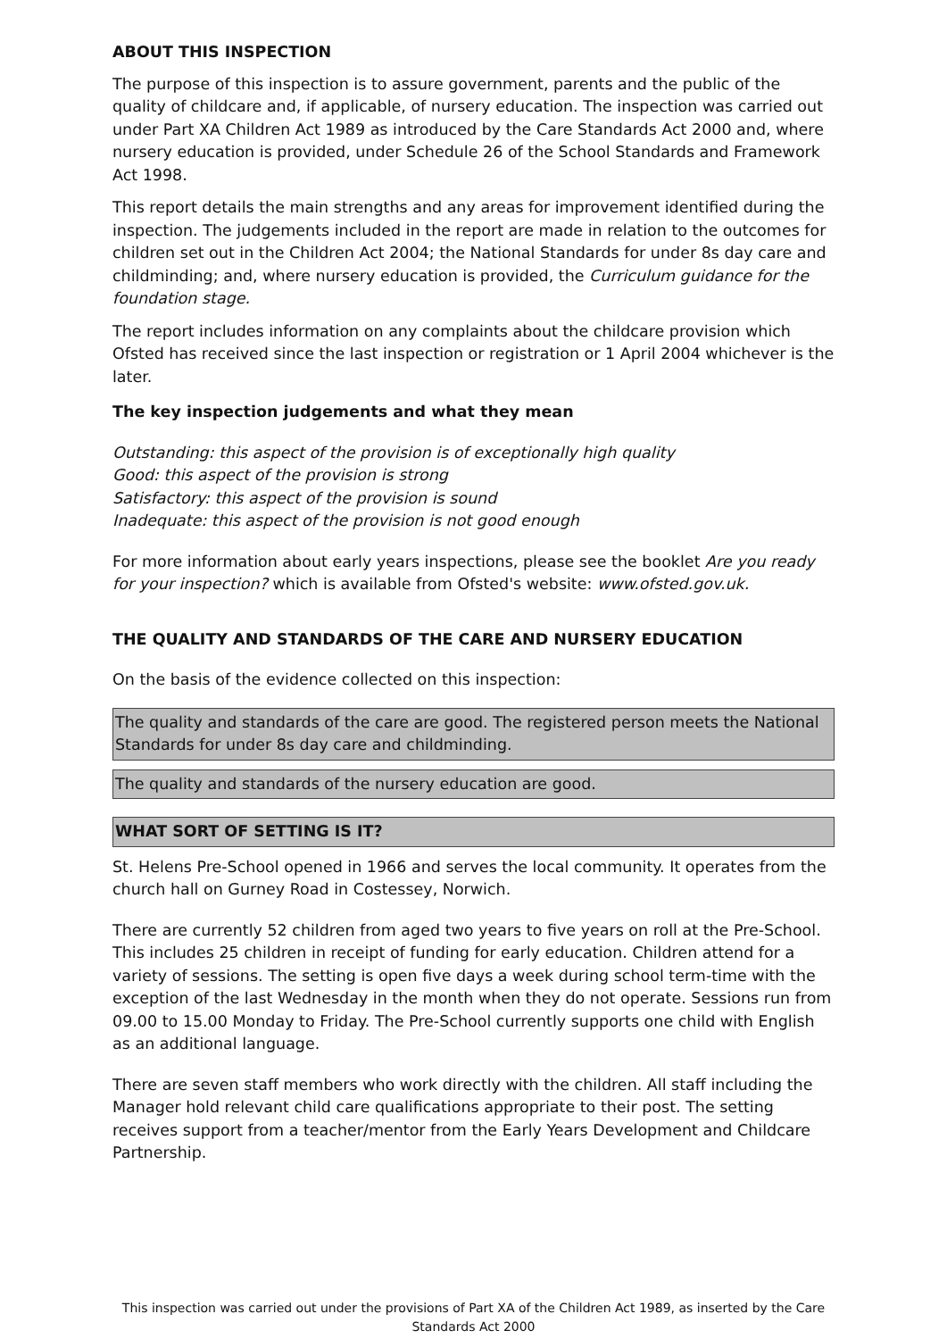ABOUT THIS INSPECTION
The purpose of this inspection is to assure government, parents and the public of the quality of childcare and, if applicable, of nursery education. The inspection was carried out under Part XA Children Act 1989 as introduced by the Care Standards Act 2000 and, where nursery education is provided, under Schedule 26 of the School Standards and Framework Act 1998.
This report details the main strengths and any areas for improvement identified during the inspection. The judgements included in the report are made in relation to the outcomes for children set out in the Children Act 2004; the National Standards for under 8s day care and childminding; and, where nursery education is provided, the Curriculum guidance for the foundation stage.
The report includes information on any complaints about the childcare provision which Ofsted has received since the last inspection or registration or 1 April 2004 whichever is the later.
The key inspection judgements and what they mean
Outstanding: this aspect of the provision is of exceptionally high quality
Good: this aspect of the provision is strong
Satisfactory: this aspect of the provision is sound
Inadequate: this aspect of the provision is not good enough
For more information about early years inspections, please see the booklet Are you ready for your inspection? which is available from Ofsted's website: www.ofsted.gov.uk.
THE QUALITY AND STANDARDS OF THE CARE AND NURSERY EDUCATION
On the basis of the evidence collected on this inspection:
The quality and standards of the care are good. The registered person meets the National Standards for under 8s day care and childminding.
The quality and standards of the nursery education are good.
WHAT SORT OF SETTING IS IT?
St. Helens Pre-School opened in 1966 and serves the local community. It operates from the church hall on Gurney Road in Costessey, Norwich.
There are currently 52 children from aged two years to five years on roll at the Pre-School. This includes 25 children in receipt of funding for early education. Children attend for a variety of sessions. The setting is open five days a week during school term-time with the exception of the last Wednesday in the month when they do not operate. Sessions run from 09.00 to 15.00 Monday to Friday. The Pre-School currently supports one child with English as an additional language.
There are seven staff members who work directly with the children. All staff including the Manager hold relevant child care qualifications appropriate to their post. The setting receives support from a teacher/mentor from the Early Years Development and Childcare Partnership.
This inspection was carried out under the provisions of Part XA of the Children Act 1989, as inserted by the Care Standards Act 2000